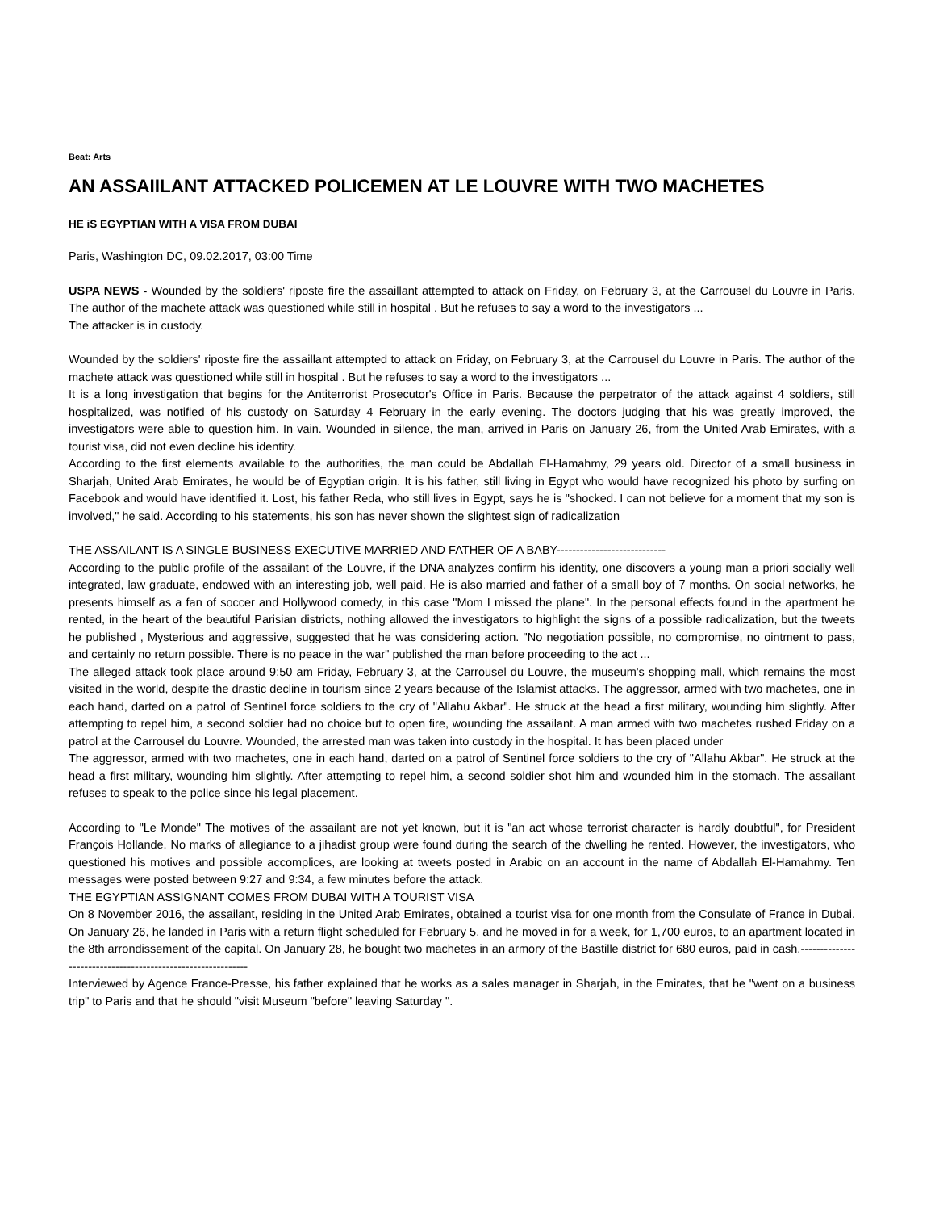Beat: Arts
AN ASSAIILANT ATTACKED POLICEMEN AT LE LOUVRE WITH TWO MACHETES
HE iS EGYPTIAN WITH A VISA FROM DUBAI
Paris, Washington DC, 09.02.2017, 03:00 Time
USPA NEWS - Wounded by the soldiers' riposte fire the assaillant attempted to attack on Friday, on February 3, at the Carrousel du Louvre in Paris. The author of the machete attack was questioned while still in hospital . But he refuses to say a word to the investigators ...
The attacker is in custody.
Wounded by the soldiers' riposte fire the assaillant attempted to attack on Friday, on February 3, at the Carrousel du Louvre in Paris. The author of the machete attack was questioned while still in hospital . But he refuses to say a word to the investigators ...
It is a long investigation that begins for the Antiterrorist Prosecutor's Office in Paris. Because the perpetrator of the attack against 4 soldiers, still hospitalized, was notified of his custody on Saturday 4 February in the early evening. The doctors judging that his was greatly improved, the investigators were able to question him. In vain. Wounded in silence, the man, arrived in Paris on January 26, from the United Arab Emirates, with a tourist visa, did not even decline his identity.
According to the first elements available to the authorities, the man could be Abdallah El-Hamahmy, 29 years old. Director of a small business in Sharjah, United Arab Emirates, he would be of Egyptian origin. It is his father, still living in Egypt who would have recognized his photo by surfing on Facebook and would have identified it. Lost, his father Reda, who still lives in Egypt, says he is "shocked. I can not believe for a moment that my son is involved," he said. According to his statements, his son has never shown the slightest sign of radicalization
THE ASSAILANT IS A SINGLE BUSINESS EXECUTIVE MARRIED AND FATHER OF A BABY----------------------------
According to the public profile of the assailant of the Louvre, if the DNA analyzes confirm his identity, one discovers a young man a priori socially well integrated, law graduate, endowed with an interesting job, well paid. He is also married and father of a small boy of 7 months. On social networks, he presents himself as a fan of soccer and Hollywood comedy, in this case "Mom I missed the plane". In the personal effects found in the apartment he rented, in the heart of the beautiful Parisian districts, nothing allowed the investigators to highlight the signs of a possible radicalization, but the tweets he published , Mysterious and aggressive, suggested that he was considering action. "No negotiation possible, no compromise, no ointment to pass, and certainly no return possible. There is no peace in the war" published the man before proceeding to the act ...
The alleged attack took place around 9:50 am Friday, February 3, at the Carrousel du Louvre, the museum's shopping mall, which remains the most visited in the world, despite the drastic decline in tourism since 2 years because of the Islamist attacks. The aggressor, armed with two machetes, one in each hand, darted on a patrol of Sentinel force soldiers to the cry of "Allahu Akbar". He struck at the head a first military, wounding him slightly. After attempting to repel him, a second soldier had no choice but to open fire, wounding the assailant. A man armed with two machetes rushed Friday on a patrol at the Carrousel du Louvre. Wounded, the arrested man was taken into custody in the hospital. It has been placed under
The aggressor, armed with two machetes, one in each hand, darted on a patrol of Sentinel force soldiers to the cry of "Allahu Akbar". He struck at the head a first military, wounding him slightly. After attempting to repel him, a second soldier shot him and wounded him in the stomach. The assailant refuses to speak to the police since his legal placement.
According to "Le Monde" The motives of the assailant are not yet known, but it is "an act whose terrorist character is hardly doubtful", for President François Hollande. No marks of allegiance to a jihadist group were found during the search of the dwelling he rented. However, the investigators, who questioned his motives and possible accomplices, are looking at tweets posted in Arabic on an account in the name of Abdallah El-Hamahmy. Ten messages were posted between 9:27 and 9:34, a few minutes before the attack.
THE EGYPTIAN ASSIGNANT COMES FROM DUBAI WITH A TOURIST VISA
On 8 November 2016, the assailant, residing in the United Arab Emirates, obtained a tourist visa for one month from the Consulate of France in Dubai. On January 26, he landed in Paris with a return flight scheduled for February 5, and he moved in for a week, for 1,700 euros, to an apartment located in the 8th arrondissement of the capital. On January 28, he bought two machetes in an armory of the Bastille district for 680 euros, paid in cash.------------------------------------------------------------
Interviewed by Agence France-Presse, his father explained that he works as a sales manager in Sharjah, in the Emirates, that he "went on a business trip" to Paris and that he should "visit Museum "before" leaving Saturday ".